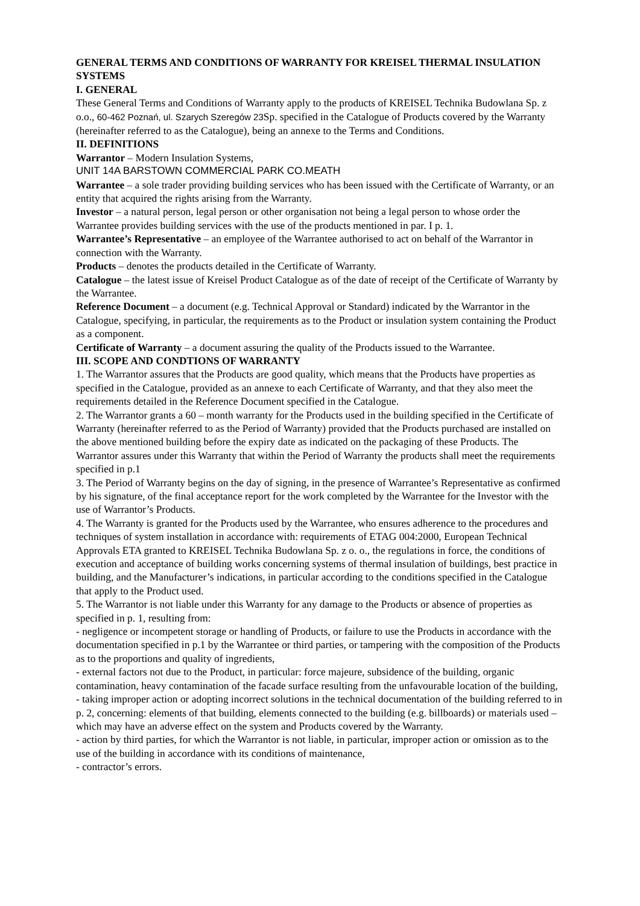GENERAL TERMS AND CONDITIONS OF WARRANTY FOR KREISEL THERMAL INSULATION SYSTEMS
I. GENERAL
These General Terms and Conditions of Warranty apply to the products of KREISEL Technika Budowlana Sp. z o.o., 60-462 Poznań, ul. Szarych Szeregów 23 Sp. specified in the Catalogue of Products covered by the Warranty (hereinafter referred to as the Catalogue), being an annexe to the Terms and Conditions.
II. DEFINITIONS
Warrantor – Modern Insulation Systems,
UNIT 14A BARSTOWN COMMERCIAL PARK CO.MEATH
Warrantee – a sole trader providing building services who has been issued with the Certificate of Warranty, or an entity that acquired the rights arising from the Warranty.
Investor – a natural person, legal person or other organisation not being a legal person to whose order the Warrantee provides building services with the use of the products mentioned in par. I p. 1.
Warrantee’s Representative – an employee of the Warrantee authorised to act on behalf of the Warrantor in connection with the Warranty.
Products – denotes the products detailed in the Certificate of Warranty.
Catalogue – the latest issue of Kreisel Product Catalogue as of the date of receipt of the Certificate of Warranty by the Warrantee.
Reference Document – a document (e.g. Technical Approval or Standard) indicated by the Warrantor in the Catalogue, specifying, in particular, the requirements as to the Product or insulation system containing the Product as a component.
Certificate of Warranty – a document assuring the quality of the Products issued to the Warrantee.
III. SCOPE AND CONDTIONS OF WARRANTY
1. The Warrantor assures that the Products are good quality, which means that the Products have properties as specified in the Catalogue, provided as an annexe to each Certificate of Warranty, and that they also meet the requirements detailed in the Reference Document specified in the Catalogue.
2. The Warrantor grants a 60 – month warranty for the Products used in the building specified in the Certificate of Warranty (hereinafter referred to as the Period of Warranty) provided that the Products purchased are installed on the above mentioned building before the expiry date as indicated on the packaging of these Products. The Warrantor assures under this Warranty that within the Period of Warranty the products shall meet the requirements specified in p.1
3. The Period of Warranty begins on the day of signing, in the presence of Warrantee’s Representative as confirmed by his signature, of the final acceptance report for the work completed by the Warrantee for the Investor with the use of Warrantor’s Products.
4. The Warranty is granted for the Products used by the Warrantee, who ensures adherence to the procedures and techniques of system installation in accordance with: requirements of ETAG 004:2000, European Technical Approvals ETA granted to KREISEL Technika Budowlana Sp. z o. o., the regulations in force, the conditions of execution and acceptance of building works concerning systems of thermal insulation of buildings, best practice in building, and the Manufacturer’s indications, in particular according to the conditions specified in the Catalogue that apply to the Product used.
5. The Warrantor is not liable under this Warranty for any damage to the Products or absence of properties as specified in p. 1, resulting from:
- negligence or incompetent storage or handling of Products, or failure to use the Products in accordance with the documentation specified in p.1 by the Warrantee or third parties, or tampering with the composition of the Products as to the proportions and quality of ingredients,
- external factors not due to the Product, in particular: force majeure, subsidence of the building, organic contamination, heavy contamination of the facade surface resulting from the unfavourable location of the building,
- taking improper action or adopting incorrect solutions in the technical documentation of the building referred to in p. 2, concerning: elements of that building, elements connected to the building (e.g. billboards) or materials used – which may have an adverse effect on the system and Products covered by the Warranty.
- action by third parties, for which the Warrantor is not liable, in particular, improper action or omission as to the use of the building in accordance with its conditions of maintenance,
- contractor’s errors.